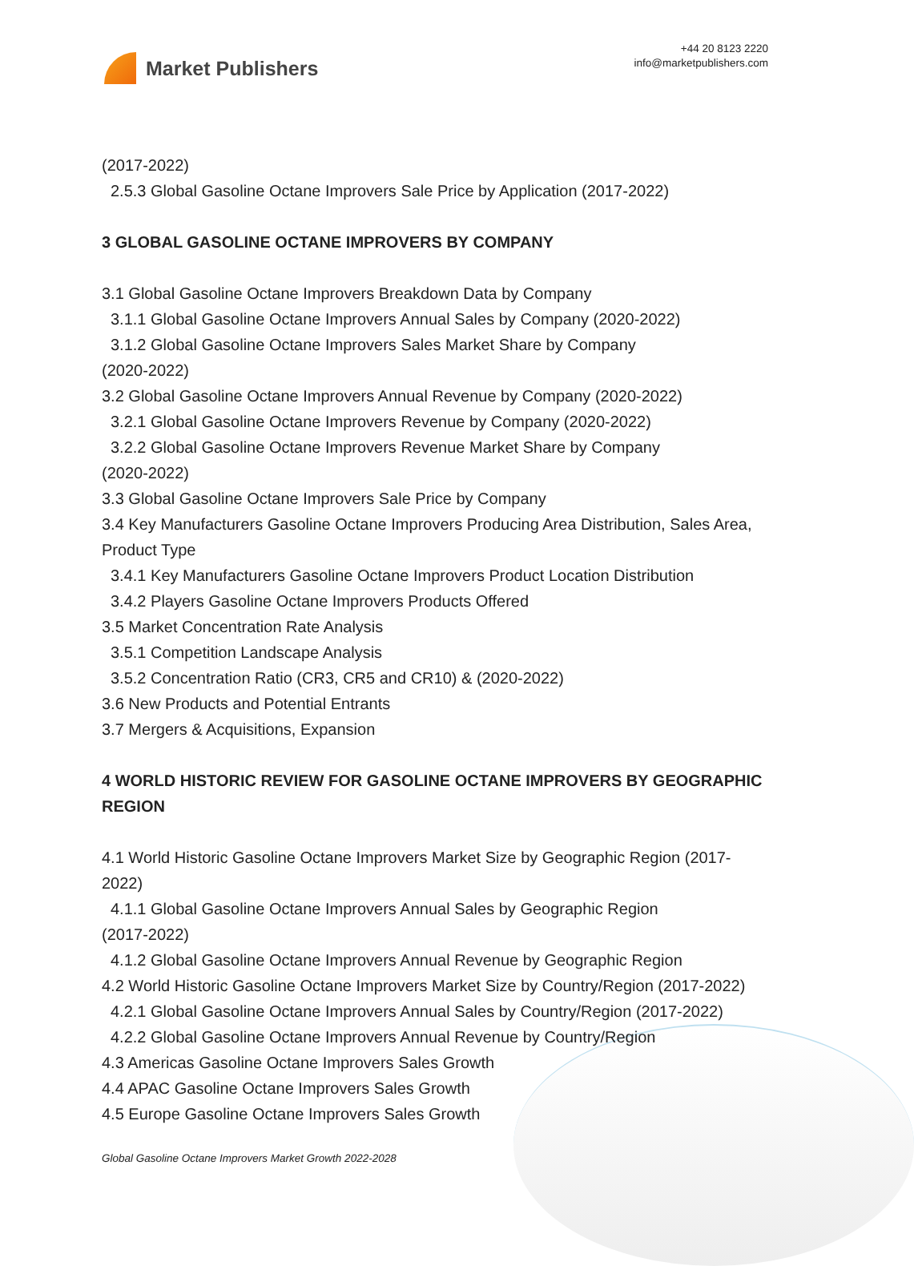Market Publishers
+44 20 8123 2220
info@marketpublishers.com
(2017-2022)
2.5.3 Global Gasoline Octane Improvers Sale Price by Application (2017-2022)
3 GLOBAL GASOLINE OCTANE IMPROVERS BY COMPANY
3.1 Global Gasoline Octane Improvers Breakdown Data by Company
3.1.1 Global Gasoline Octane Improvers Annual Sales by Company (2020-2022)
3.1.2 Global Gasoline Octane Improvers Sales Market Share by Company
(2020-2022)
3.2 Global Gasoline Octane Improvers Annual Revenue by Company (2020-2022)
3.2.1 Global Gasoline Octane Improvers Revenue by Company (2020-2022)
3.2.2 Global Gasoline Octane Improvers Revenue Market Share by Company
(2020-2022)
3.3 Global Gasoline Octane Improvers Sale Price by Company
3.4 Key Manufacturers Gasoline Octane Improvers Producing Area Distribution, Sales Area, Product Type
3.4.1 Key Manufacturers Gasoline Octane Improvers Product Location Distribution
3.4.2 Players Gasoline Octane Improvers Products Offered
3.5 Market Concentration Rate Analysis
3.5.1 Competition Landscape Analysis
3.5.2 Concentration Ratio (CR3, CR5 and CR10) & (2020-2022)
3.6 New Products and Potential Entrants
3.7 Mergers & Acquisitions, Expansion
4 WORLD HISTORIC REVIEW FOR GASOLINE OCTANE IMPROVERS BY GEOGRAPHIC REGION
4.1 World Historic Gasoline Octane Improvers Market Size by Geographic Region (2017-2022)
4.1.1 Global Gasoline Octane Improvers Annual Sales by Geographic Region
(2017-2022)
4.1.2 Global Gasoline Octane Improvers Annual Revenue by Geographic Region
4.2 World Historic Gasoline Octane Improvers Market Size by Country/Region (2017-2022)
4.2.1 Global Gasoline Octane Improvers Annual Sales by Country/Region (2017-2022)
4.2.2 Global Gasoline Octane Improvers Annual Revenue by Country/Region
4.3 Americas Gasoline Octane Improvers Sales Growth
4.4 APAC Gasoline Octane Improvers Sales Growth
4.5 Europe Gasoline Octane Improvers Sales Growth
Global Gasoline Octane Improvers Market Growth 2022-2028